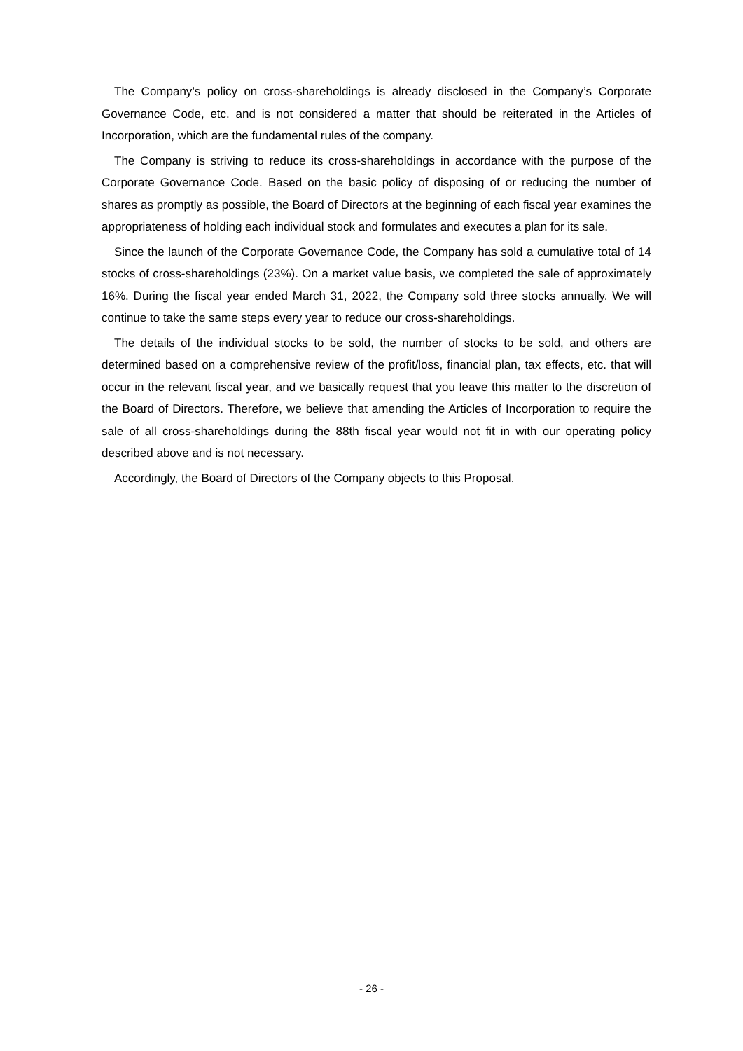The Company’s policy on cross-shareholdings is already disclosed in the Company’s Corporate Governance Code, etc. and is not considered a matter that should be reiterated in the Articles of Incorporation, which are the fundamental rules of the company.
The Company is striving to reduce its cross-shareholdings in accordance with the purpose of the Corporate Governance Code. Based on the basic policy of disposing of or reducing the number of shares as promptly as possible, the Board of Directors at the beginning of each fiscal year examines the appropriateness of holding each individual stock and formulates and executes a plan for its sale.
Since the launch of the Corporate Governance Code, the Company has sold a cumulative total of 14 stocks of cross-shareholdings (23%). On a market value basis, we completed the sale of approximately 16%. During the fiscal year ended March 31, 2022, the Company sold three stocks annually. We will continue to take the same steps every year to reduce our cross-shareholdings.
The details of the individual stocks to be sold, the number of stocks to be sold, and others are determined based on a comprehensive review of the profit/loss, financial plan, tax effects, etc. that will occur in the relevant fiscal year, and we basically request that you leave this matter to the discretion of the Board of Directors. Therefore, we believe that amending the Articles of Incorporation to require the sale of all cross-shareholdings during the 88th fiscal year would not fit in with our operating policy described above and is not necessary.
Accordingly, the Board of Directors of the Company objects to this Proposal.
- 26 -